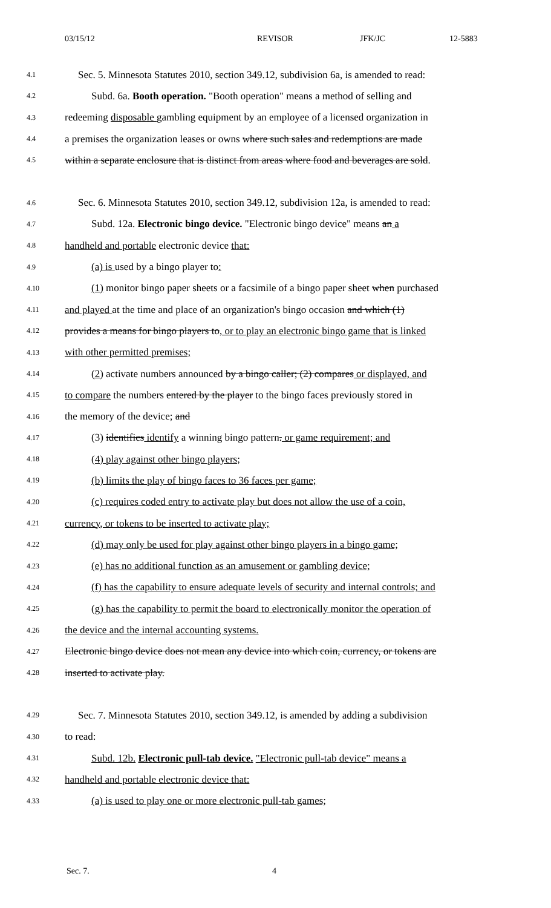03/15/12 REVISOR JFK/JC 12-5883
4.1
Sec. 5. Minnesota Statutes 2010, section 349.12, subdivision 6a, is amended to read:
4.2
Subd. 6a. Booth operation. "Booth operation" means a method of selling and
4.3
redeeming disposable gambling equipment by an employee of a licensed organization in
4.4
a premises the organization leases or owns where such sales and redemptions are made
4.5
within a separate enclosure that is distinct from areas where food and beverages are sold.
4.6
Sec. 6. Minnesota Statutes 2010, section 349.12, subdivision 12a, is amended to read:
4.7
Subd. 12a. Electronic bingo device. "Electronic bingo device" means an a
4.8
handheld and portable electronic device that:
4.9
(a) is used by a bingo player to:
4.10
(1) monitor bingo paper sheets or a facsimile of a bingo paper sheet when purchased
4.11
and played at the time and place of an organization's bingo occasion and which (1)
4.12
provides a means for bingo players to, or to play an electronic bingo game that is linked
4.13
with other permitted premises;
4.14
(2) activate numbers announced by a bingo caller; (2) compares or displayed, and
4.15
to compare the numbers entered by the player to the bingo faces previously stored in
4.16
the memory of the device; and
4.17
(3) identifies identify a winning bingo pattern. or game requirement; and
4.18
(4) play against other bingo players;
4.19
(b) limits the play of bingo faces to 36 faces per game;
4.20
(c) requires coded entry to activate play but does not allow the use of a coin,
4.21
currency, or tokens to be inserted to activate play;
4.22
(d) may only be used for play against other bingo players in a bingo game;
4.23
(e) has no additional function as an amusement or gambling device;
4.24
(f) has the capability to ensure adequate levels of security and internal controls; and
4.25
(g) has the capability to permit the board to electronically monitor the operation of
4.26
the device and the internal accounting systems.
4.27
Electronic bingo device does not mean any device into which coin, currency, or tokens are
4.28
inserted to activate play.
4.29
Sec. 7. Minnesota Statutes 2010, section 349.12, is amended by adding a subdivision
4.30
to read:
4.31
Subd. 12b. Electronic pull-tab device. "Electronic pull-tab device" means a
4.32
handheld and portable electronic device that:
4.33
(a) is used to play one or more electronic pull-tab games;
Sec. 7. 4